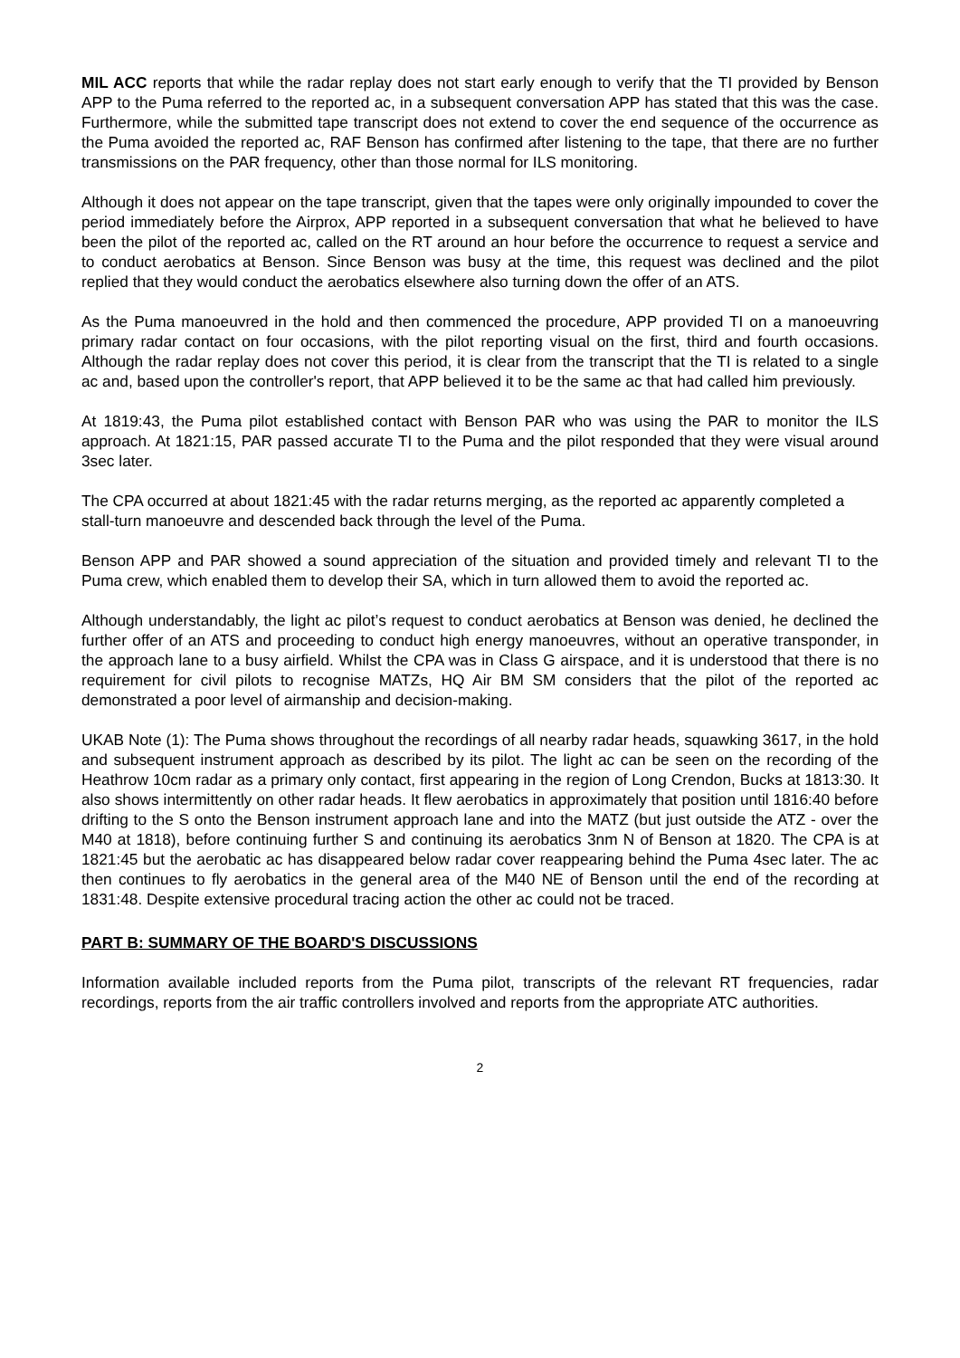MIL ACC reports that while the radar replay does not start early enough to verify that the TI provided by Benson APP to the Puma referred to the reported ac, in a subsequent conversation APP has stated that this was the case. Furthermore, while the submitted tape transcript does not extend to cover the end sequence of the occurrence as the Puma avoided the reported ac, RAF Benson has confirmed after listening to the tape, that there are no further transmissions on the PAR frequency, other than those normal for ILS monitoring.
Although it does not appear on the tape transcript, given that the tapes were only originally impounded to cover the period immediately before the Airprox, APP reported in a subsequent conversation that what he believed to have been the pilot of the reported ac, called on the RT around an hour before the occurrence to request a service and to conduct aerobatics at Benson. Since Benson was busy at the time, this request was declined and the pilot replied that they would conduct the aerobatics elsewhere also turning down the offer of an ATS.
As the Puma manoeuvred in the hold and then commenced the procedure, APP provided TI on a manoeuvring primary radar contact on four occasions, with the pilot reporting visual on the first, third and fourth occasions. Although the radar replay does not cover this period, it is clear from the transcript that the TI is related to a single ac and, based upon the controller's report, that APP believed it to be the same ac that had called him previously.
At 1819:43, the Puma pilot established contact with Benson PAR who was using the PAR to monitor the ILS approach. At 1821:15, PAR passed accurate TI to the Puma and the pilot responded that they were visual around 3sec later.
The CPA occurred at about 1821:45 with the radar returns merging, as the reported ac apparently completed a stall-turn manoeuvre and descended back through the level of the Puma.
Benson APP and PAR showed a sound appreciation of the situation and provided timely and relevant TI to the Puma crew, which enabled them to develop their SA, which in turn allowed them to avoid the reported ac.
Although understandably, the light ac pilot’s request to conduct aerobatics at Benson was denied, he declined the further offer of an ATS and proceeding to conduct high energy manoeuvres, without an operative transponder, in the approach lane to a busy airfield. Whilst the CPA was in Class G airspace, and it is understood that there is no requirement for civil pilots to recognise MATZs, HQ Air BM SM considers that the pilot of the reported ac demonstrated a poor level of airmanship and decision-making.
UKAB Note (1): The Puma shows throughout the recordings of all nearby radar heads, squawking 3617, in the hold and subsequent instrument approach as described by its pilot. The light ac can be seen on the recording of the Heathrow 10cm radar as a primary only contact, first appearing in the region of Long Crendon, Bucks at 1813:30. It also shows intermittently on other radar heads. It flew aerobatics in approximately that position until 1816:40 before drifting to the S onto the Benson instrument approach lane and into the MATZ (but just outside the ATZ - over the M40 at 1818), before continuing further S and continuing its aerobatics 3nm N of Benson at 1820. The CPA is at 1821:45 but the aerobatic ac has disappeared below radar cover reappearing behind the Puma 4sec later. The ac then continues to fly aerobatics in the general area of the M40 NE of Benson until the end of the recording at 1831:48. Despite extensive procedural tracing action the other ac could not be traced.
PART B: SUMMARY OF THE BOARD'S DISCUSSIONS
Information available included reports from the Puma pilot, transcripts of the relevant RT frequencies, radar recordings, reports from the air traffic controllers involved and reports from the appropriate ATC authorities.
2